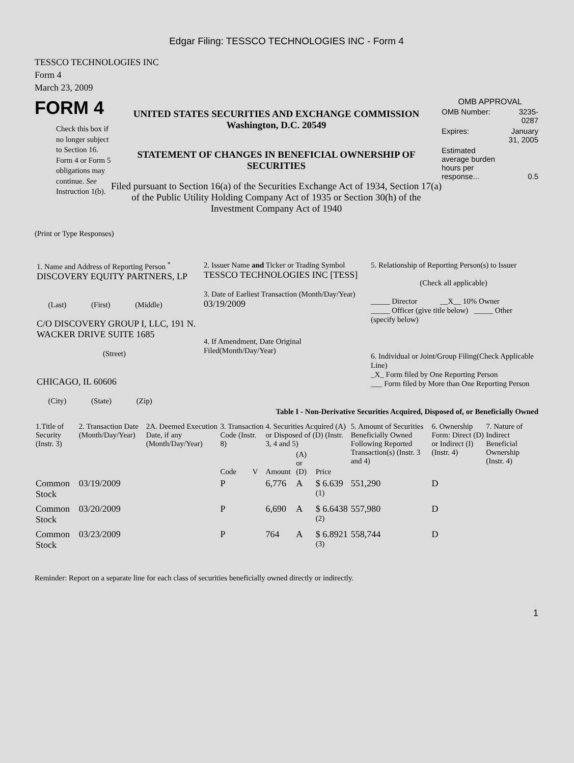Edgar Filing: TESSCO TECHNOLOGIES INC - Form 4
TESSCO TECHNOLOGIES INC
Form 4
March 23, 2009
FORM 4
Check this box if no longer subject to Section 16. Form 4 or Form 5 obligations may continue. See Instruction 1(b).
UNITED STATES SECURITIES AND EXCHANGE COMMISSION
Washington, D.C. 20549
STATEMENT OF CHANGES IN BENEFICIAL OWNERSHIP OF SECURITIES
Filed pursuant to Section 16(a) of the Securities Exchange Act of 1934, Section 17(a) of the Public Utility Holding Company Act of 1935 or Section 30(h) of the Investment Company Act of 1940
OMB APPROVAL
| OMB Number: | 3235-0287 |
| Expires: | January 31, 2005 |
| Estimated average burden hours per response... | 0.5 |
(Print or Type Responses)
| 1. Name and Address of Reporting Person <sup>*</sup> DISCOVERY EQUITY PARTNERS, LP (Last) (First) (Middle) C/O DISCOVERY GROUP I, LLC, 191 N. WACKER DRIVE SUITE 1685 (Street) CHICAGO, IL 60606 (City) (State) (Zip) | 2. Issuer Name and Ticker or Trading Symbol TESSCO TECHNOLOGIES INC [TESS] 3. Date of Earliest Transaction (Month/Day/Year) 03/19/2009 4. If Amendment, Date Original Filed(Month/Day/Year) | 5. Relationship of Reporting Person(s) to Issuer (Check all applicable) _____ Director __X__ 10% Owner _____ Officer (give title below) _____ Other (specify below) 6. Individual or Joint/Group Filing(Check Applicable Line) _X_ Form filed by One Reporting Person ___ Form filed by More than One Reporting Person |
Table I - Non-Derivative Securities Acquired, Disposed of, or Beneficially Owned
| 1.Title of Security (Instr. 3) | 2. Transaction Date (Month/Day/Year) | 2A. Deemed Execution Date, if any (Month/Day/Year) | 3. Transaction Code (Instr. 8) | | 4. Securities Acquired (A) or Disposed of (D) (Instr. 3, 4 and 5) | | | 5. Amount of Securities Beneficially Owned Following Reported Transaction(s) (Instr. 3 and 4) | 6. Ownership Form: Direct (D) or Indirect (I) (Instr. 4) | 7. Nature of Indirect Beneficial Ownership (Instr. 4) |
| --- | --- | --- | --- | --- | --- | --- | --- | --- | --- | --- |
| | | | Code | V | Amount | (A) or (D) | Price | | | |
| Common Stock | 03/19/2009 | | P | | 6,776 | A | $ 6.639 <sup>(1)</sup> | 551,290 | D | |
| Common Stock | 03/20/2009 | | P | | 6,690 | A | $ 6.6438 <sup>(2)</sup> | 557,980 | D | |
| Common Stock | 03/23/2009 | | P | | 764 | A | $ 6.8921 <sup>(3)</sup> | 558,744 | D | |
Reminder: Report on a separate line for each class of securities beneficially owned directly or indirectly.
1